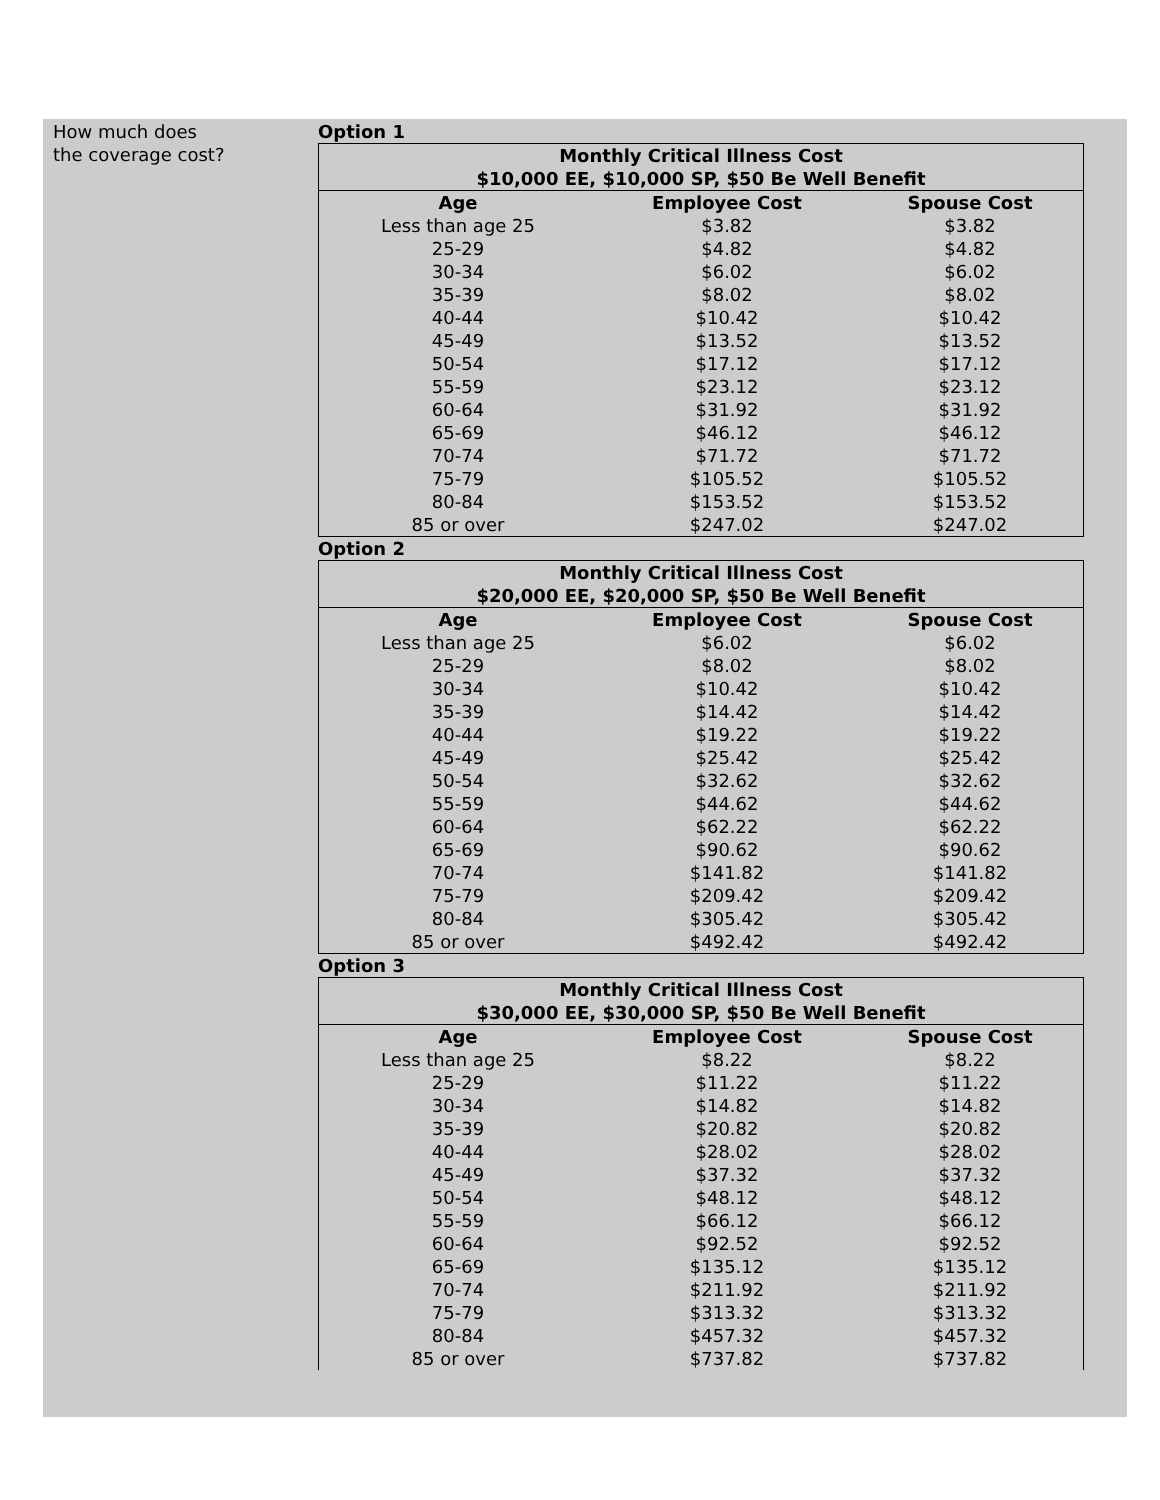How much does
the coverage cost?
Option 1
| Monthly Critical Illness Cost $10,000 EE, $10,000 SP, $50 Be Well Benefit | | |
| --- | --- | --- |
| Age | Employee Cost | Spouse Cost |
| Less than age 25 | $3.82 | $3.82 |
| 25-29 | $4.82 | $4.82 |
| 30-34 | $6.02 | $6.02 |
| 35-39 | $8.02 | $8.02 |
| 40-44 | $10.42 | $10.42 |
| 45-49 | $13.52 | $13.52 |
| 50-54 | $17.12 | $17.12 |
| 55-59 | $23.12 | $23.12 |
| 60-64 | $31.92 | $31.92 |
| 65-69 | $46.12 | $46.12 |
| 70-74 | $71.72 | $71.72 |
| 75-79 | $105.52 | $105.52 |
| 80-84 | $153.52 | $153.52 |
| 85 or over | $247.02 | $247.02 |
Option 2
| Monthly Critical Illness Cost $20,000 EE, $20,000 SP, $50 Be Well Benefit | | |
| --- | --- | --- |
| Age | Employee Cost | Spouse Cost |
| Less than age 25 | $6.02 | $6.02 |
| 25-29 | $8.02 | $8.02 |
| 30-34 | $10.42 | $10.42 |
| 35-39 | $14.42 | $14.42 |
| 40-44 | $19.22 | $19.22 |
| 45-49 | $25.42 | $25.42 |
| 50-54 | $32.62 | $32.62 |
| 55-59 | $44.62 | $44.62 |
| 60-64 | $62.22 | $62.22 |
| 65-69 | $90.62 | $90.62 |
| 70-74 | $141.82 | $141.82 |
| 75-79 | $209.42 | $209.42 |
| 80-84 | $305.42 | $305.42 |
| 85 or over | $492.42 | $492.42 |
Option 3
| Monthly Critical Illness Cost $30,000 EE, $30,000 SP, $50 Be Well Benefit | | |
| --- | --- | --- |
| Age | Employee Cost | Spouse Cost |
| Less than age 25 | $8.22 | $8.22 |
| 25-29 | $11.22 | $11.22 |
| 30-34 | $14.82 | $14.82 |
| 35-39 | $20.82 | $20.82 |
| 40-44 | $28.02 | $28.02 |
| 45-49 | $37.32 | $37.32 |
| 50-54 | $48.12 | $48.12 |
| 55-59 | $66.12 | $66.12 |
| 60-64 | $92.52 | $92.52 |
| 65-69 | $135.12 | $135.12 |
| 70-74 | $211.92 | $211.92 |
| 75-79 | $313.32 | $313.32 |
| 80-84 | $457.32 | $457.32 |
| 85 or over | $737.82 | $737.82 |